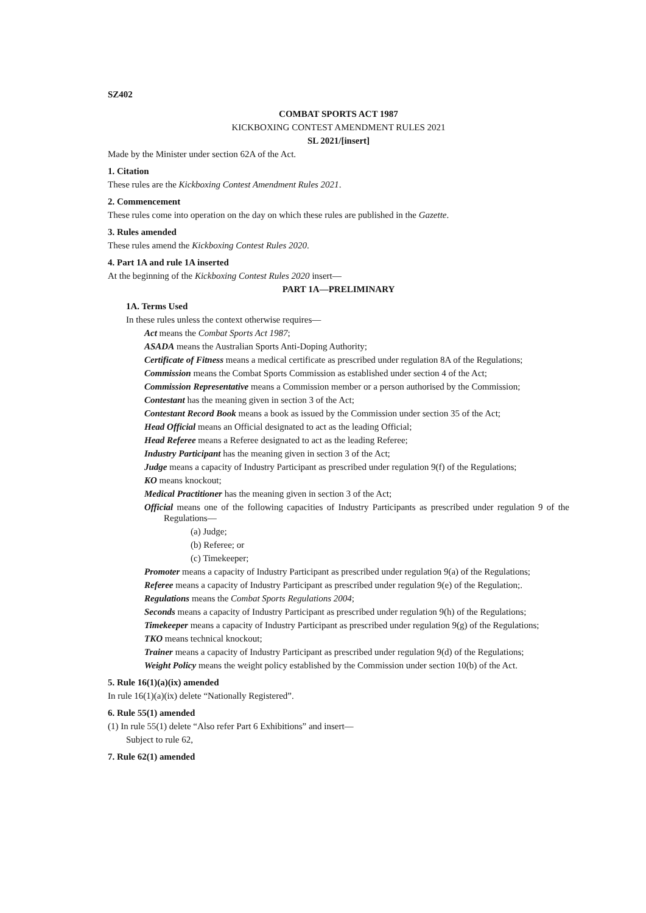SZ402
COMBAT SPORTS ACT 1987
KICKBOXING CONTEST AMENDMENT RULES 2021
SL 2021/[insert]
Made by the Minister under section 62A of the Act.
1. Citation
These rules are the Kickboxing Contest Amendment Rules 2021.
2. Commencement
These rules come into operation on the day on which these rules are published in the Gazette.
3. Rules amended
These rules amend the Kickboxing Contest Rules 2020.
4. Part 1A and rule 1A inserted
At the beginning of the Kickboxing Contest Rules 2020 insert—
PART 1A—PRELIMINARY
1A. Terms Used
In these rules unless the context otherwise requires—
Act means the Combat Sports Act 1987;
ASADA means the Australian Sports Anti-Doping Authority;
Certificate of Fitness means a medical certificate as prescribed under regulation 8A of the Regulations;
Commission means the Combat Sports Commission as established under section 4 of the Act;
Commission Representative means a Commission member or a person authorised by the Commission;
Contestant has the meaning given in section 3 of the Act;
Contestant Record Book means a book as issued by the Commission under section 35 of the Act;
Head Official means an Official designated to act as the leading Official;
Head Referee means a Referee designated to act as the leading Referee;
Industry Participant has the meaning given in section 3 of the Act;
Judge means a capacity of Industry Participant as prescribed under regulation 9(f) of the Regulations;
KO means knockout;
Medical Practitioner has the meaning given in section 3 of the Act;
Official means one of the following capacities of Industry Participants as prescribed under regulation 9 of the Regulations—
(a) Judge;
(b) Referee; or
(c) Timekeeper;
Promoter means a capacity of Industry Participant as prescribed under regulation 9(a) of the Regulations;
Referee means a capacity of Industry Participant as prescribed under regulation 9(e) of the Regulation;.
Regulations means the Combat Sports Regulations 2004;
Seconds means a capacity of Industry Participant as prescribed under regulation 9(h) of the Regulations;
Timekeeper means a capacity of Industry Participant as prescribed under regulation 9(g) of the Regulations;
TKO means technical knockout;
Trainer means a capacity of Industry Participant as prescribed under regulation 9(d) of the Regulations;
Weight Policy means the weight policy established by the Commission under section 10(b) of the Act.
5. Rule 16(1)(a)(ix) amended
In rule 16(1)(a)(ix) delete “Nationally Registered”.
6. Rule 55(1) amended
(1) In rule 55(1) delete “Also refer Part 6 Exhibitions” and insert—
Subject to rule 62,
7. Rule 62(1) amended